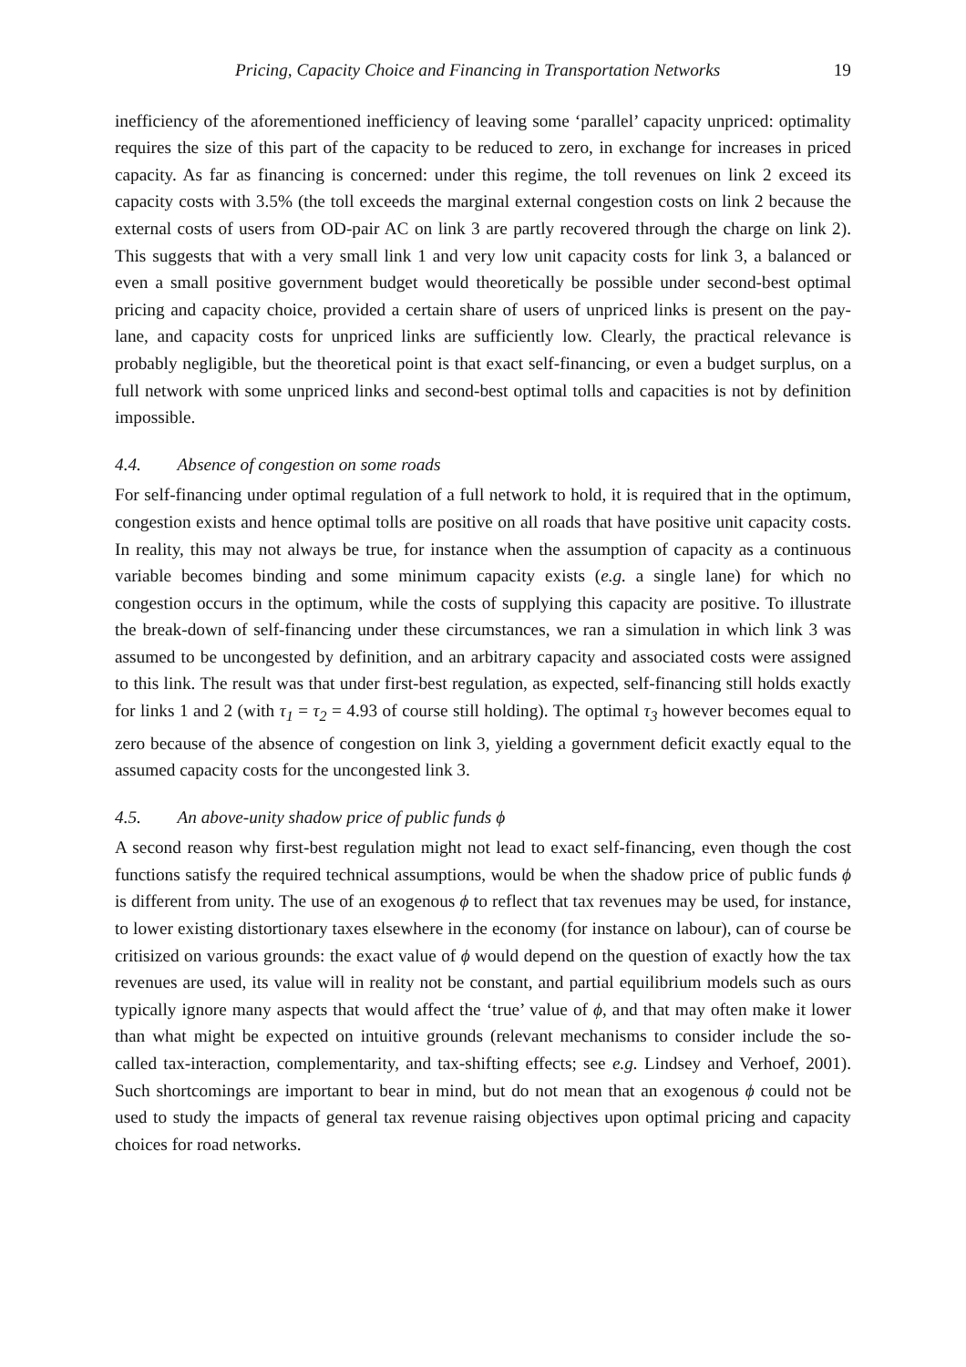Pricing, Capacity Choice and Financing in Transportation Networks 19
inefficiency of the aforementioned inefficiency of leaving some ‘parallel’ capacity unpriced: optimality requires the size of this part of the capacity to be reduced to zero, in exchange for increases in priced capacity. As far as financing is concerned: under this regime, the toll revenues on link 2 exceed its capacity costs with 3.5% (the toll exceeds the marginal external congestion costs on link 2 because the external costs of users from OD-pair AC on link 3 are partly recovered through the charge on link 2). This suggests that with a very small link 1 and very low unit capacity costs for link 3, a balanced or even a small positive government budget would theoretically be possible under second-best optimal pricing and capacity choice, provided a certain share of users of unpriced links is present on the pay-lane, and capacity costs for unpriced links are sufficiently low. Clearly, the practical relevance is probably negligible, but the theoretical point is that exact self-financing, or even a budget surplus, on a full network with some unpriced links and second-best optimal tolls and capacities is not by definition impossible.
4.4. Absence of congestion on some roads
For self-financing under optimal regulation of a full network to hold, it is required that in the optimum, congestion exists and hence optimal tolls are positive on all roads that have positive unit capacity costs. In reality, this may not always be true, for instance when the assumption of capacity as a continuous variable becomes binding and some minimum capacity exists (e.g. a single lane) for which no congestion occurs in the optimum, while the costs of supplying this capacity are positive. To illustrate the break-down of self-financing under these circumstances, we ran a simulation in which link 3 was assumed to be uncongested by definition, and an arbitrary capacity and associated costs were assigned to this link. The result was that under first-best regulation, as expected, self-financing still holds exactly for links 1 and 2 (with τ<sub>1</sub> = τ<sub>2</sub> = 4.93 of course still holding). The optimal τ<sub>3</sub> however becomes equal to zero because of the absence of congestion on link 3, yielding a government deficit exactly equal to the assumed capacity costs for the uncongested link 3.
4.5. An above-unity shadow price of public funds ϕ
A second reason why first-best regulation might not lead to exact self-financing, even though the cost functions satisfy the required technical assumptions, would be when the shadow price of public funds ϕ is different from unity. The use of an exogenous ϕ to reflect that tax revenues may be used, for instance, to lower existing distortionary taxes elsewhere in the economy (for instance on labour), can of course be critisized on various grounds: the exact value of ϕ would depend on the question of exactly how the tax revenues are used, its value will in reality not be constant, and partial equilibrium models such as ours typically ignore many aspects that would affect the ‘true’ value of ϕ, and that may often make it lower than what might be expected on intuitive grounds (relevant mechanisms to consider include the so-called tax-interaction, complementarity, and tax-shifting effects; see e.g. Lindsey and Verhoef, 2001). Such shortcomings are important to bear in mind, but do not mean that an exogenous ϕ could not be used to study the impacts of general tax revenue raising objectives upon optimal pricing and capacity choices for road networks.